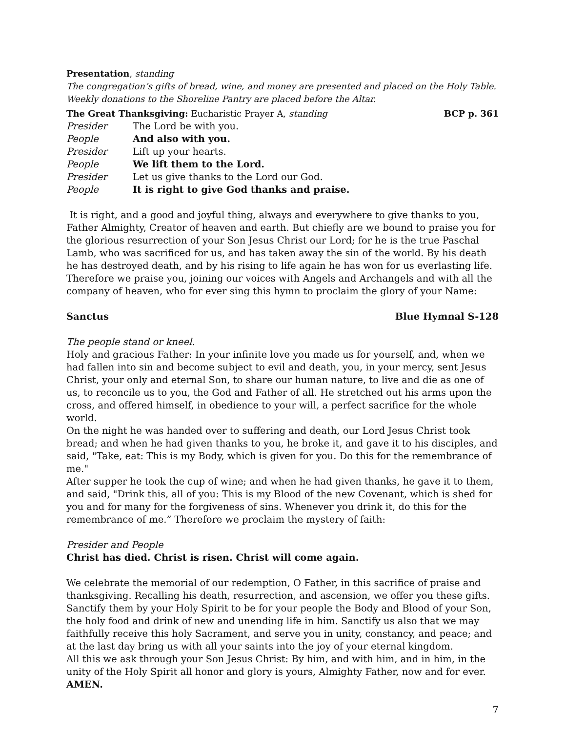Presentation, standing
The congregation’s gifts of bread, wine, and money are presented and placed on the Holy Table. Weekly donations to the Shoreline Pantry are placed before the Altar.
The Great Thanksgiving: Eucharistic Prayer A, standing BCP p. 361
Presider The Lord be with you.
People And also with you.
Presider Lift up your hearts.
People We lift them to the Lord.
Presider Let us give thanks to the Lord our God.
People It is right to give God thanks and praise.
It is right, and a good and joyful thing, always and everywhere to give thanks to you, Father Almighty, Creator of heaven and earth. But chiefly are we bound to praise you for the glorious resurrection of your Son Jesus Christ our Lord; for he is the true Paschal Lamb, who was sacrificed for us, and has taken away the sin of the world. By his death he has destroyed death, and by his rising to life again he has won for us everlasting life. Therefore we praise you, joining our voices with Angels and Archangels and with all the company of heaven, who for ever sing this hymn to proclaim the glory of your Name:
Sanctus Blue Hymnal S-128
The people stand or kneel.
Holy and gracious Father: In your infinite love you made us for yourself, and, when we had fallen into sin and become subject to evil and death, you, in your mercy, sent Jesus Christ, your only and eternal Son, to share our human nature, to live and die as one of us, to reconcile us to you, the God and Father of all. He stretched out his arms upon the cross, and offered himself, in obedience to your will, a perfect sacrifice for the whole world.
On the night he was handed over to suffering and death, our Lord Jesus Christ took bread; and when he had given thanks to you, he broke it, and gave it to his disciples, and said, "Take, eat: This is my Body, which is given for you. Do this for the remembrance of me."
After supper he took the cup of wine; and when he had given thanks, he gave it to them, and said, "Drink this, all of you: This is my Blood of the new Covenant, which is shed for you and for many for the forgiveness of sins. Whenever you drink it, do this for the remembrance of me.” Therefore we proclaim the mystery of faith:
Presider and People
Christ has died. Christ is risen. Christ will come again.
We celebrate the memorial of our redemption, O Father, in this sacrifice of praise and thanksgiving. Recalling his death, resurrection, and ascension, we offer you these gifts. Sanctify them by your Holy Spirit to be for your people the Body and Blood of your Son, the holy food and drink of new and unending life in him. Sanctify us also that we may faithfully receive this holy Sacrament, and serve you in unity, constancy, and peace; and at the last day bring us with all your saints into the joy of your eternal kingdom.
All this we ask through your Son Jesus Christ: By him, and with him, and in him, in the unity of the Holy Spirit all honor and glory is yours, Almighty Father, now and for ever. AMEN.
7